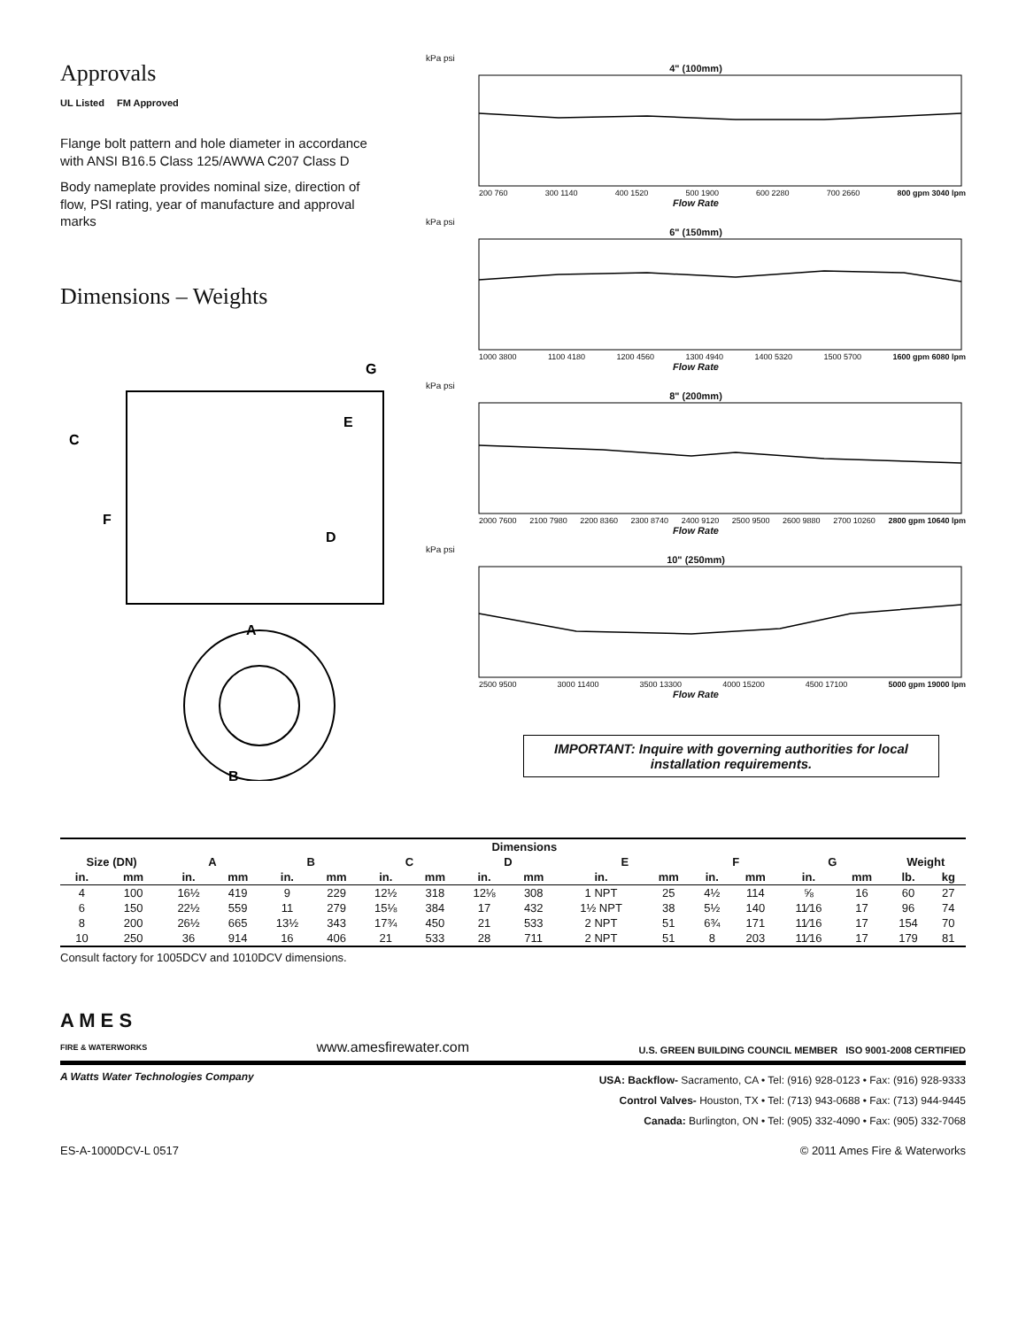Approvals
UL Listed FM Approved
Flange bolt pattern and hole diameter in accordance with ANSI B16.5 Class 125/AWWA C207 Class D
Body nameplate provides nominal size, direction of flow, PSI rating, year of manufacture and approval marks
Dimensions – Weights
C
F
A
D
E
G
B
kPa psi
4" (100mm)
200 760 300 1140 400 1520 500 1900 600 2280 700 2660 800 gpm 3040 lpm
Flow Rate
kPa psi
6" (150mm)
1000 3800 1100 4180 1200 4560 1300 4940 1400 5320 1500 5700 1600 gpm 6080 lpm
Flow Rate
kPa psi
8" (200mm)
2000 7600 2100 7980 2200 8360 2300 8740 2400 9120 2500 9500 2600 9880 2700 10260 2800 gpm 10640 lpm
Flow Rate
kPa psi
10" (250mm)
2500 9500 3000 11400 3500 13300 4000 15200 4500 17100 5000 gpm 19000 lpm
Flow Rate
IMPORTANT: Inquire with governing authorities for local installation requirements.
| | | Dimensions | | | | | | | | | | | | | | | |
| --- | --- | --- | --- | --- | --- | --- | --- | --- | --- | --- | --- | --- | --- | --- | --- | --- | --- |
| Size (DN) | | A | | B | | C | | D | | E | | F | | G | | Weight | |
| in. | mm | in. | mm | in. | mm | in. | mm | in. | mm | in. | mm | in. | mm | in. | mm | lb. | kg |
| 4 | 100 | 16½ | 419 | 9 | 229 | 12½ | 318 | 12⅛ | 308 | 1 NPT | 25 | 4½ | 114 | ⅝ | 16 | 60 | 27 |
| 6 | 150 | 22½ | 559 | 11 | 279 | 15⅛ | 384 | 17 | 432 | 1½ NPT | 38 | 5½ | 140 | 11⁄16 | 17 | 96 | 74 |
| 8 | 200 | 26½ | 665 | 13½ | 343 | 17¾ | 450 | 21 | 533 | 2 NPT | 51 | 6¾ | 171 | 11⁄16 | 17 | 154 | 70 |
| 10 | 250 | 36 | 914 | 16 | 406 | 21 | 533 | 28 | 711 | 2 NPT | 51 | 8 | 203 | 11⁄16 | 17 | 179 | 81 |
Consult factory for 1005DCV and 1010DCV dimensions.
A M E S
FIRE & WATERWORKS
www.amesfirewater.com
U.S. GREEN BUILDING COUNCIL MEMBER ISO 9001-2008 CERTIFIED
A Watts Water Technologies Company
USA: Backflow- Sacramento, CA • Tel: (916) 928-0123 • Fax: (916) 928-9333
Control Valves- Houston, TX • Tel: (713) 943-0688 • Fax: (713) 944-9445
Canada: Burlington, ON • Tel: (905) 332-4090 • Fax: (905) 332-7068
ES-A-1000DCV-L 0517 © 2011 Ames Fire & Waterworks